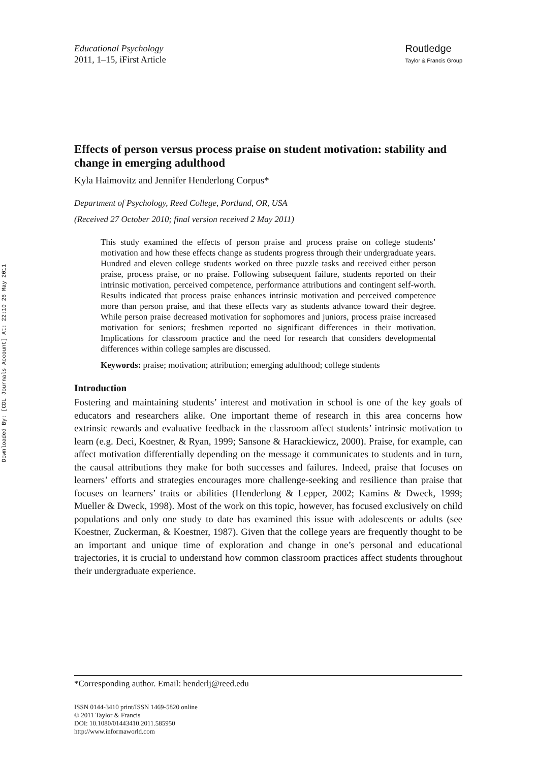Downloaded By: [CDL Journals Account] At: 22:10 26 May 2011
Educational Psychology
2011, 1–15, iFirst Article
Routledge
Taylor & Francis Group
Effects of person versus process praise on student motivation: stability and change in emerging adulthood
Kyla Haimovitz and Jennifer Henderlong Corpus*
Department of Psychology, Reed College, Portland, OR, USA
(Received 27 October 2010; final version received 2 May 2011)
This study examined the effects of person praise and process praise on college students’ motivation and how these effects change as students progress through their undergraduate years. Hundred and eleven college students worked on three puzzle tasks and received either person praise, process praise, or no praise. Following subsequent failure, students reported on their intrinsic motivation, perceived competence, performance attributions and contingent self-worth. Results indicated that process praise enhances intrinsic motivation and perceived competence more than person praise, and that these effects vary as students advance toward their degree. While person praise decreased motivation for sophomores and juniors, process praise increased motivation for seniors; freshmen reported no significant differences in their motivation. Implications for classroom practice and the need for research that considers developmental differences within college samples are discussed.
Keywords: praise; motivation; attribution; emerging adulthood; college students
Introduction
Fostering and maintaining students’ interest and motivation in school is one of the key goals of educators and researchers alike. One important theme of research in this area concerns how extrinsic rewards and evaluative feedback in the classroom affect students’ intrinsic motivation to learn (e.g. Deci, Koestner, & Ryan, 1999; Sansone & Harackiewicz, 2000). Praise, for example, can affect motivation differentially depending on the message it communicates to students and in turn, the causal attributions they make for both successes and failures. Indeed, praise that focuses on learners’ efforts and strategies encourages more challenge-seeking and resilience than praise that focuses on learners’ traits or abilities (Henderlong & Lepper, 2002; Kamins & Dweck, 1999; Mueller & Dweck, 1998). Most of the work on this topic, however, has focused exclusively on child populations and only one study to date has examined this issue with adolescents or adults (see Koestner, Zuckerman, & Koestner, 1987). Given that the college years are frequently thought to be an important and unique time of exploration and change in one’s personal and educational trajectories, it is crucial to understand how common classroom practices affect students throughout their undergraduate experience.
*Corresponding author. Email: henderlj@reed.edu
ISSN 0144-3410 print/ISSN 1469-5820 online
© 2011 Taylor & Francis
DOI: 10.1080/01443410.2011.585950
http://www.informaworld.com